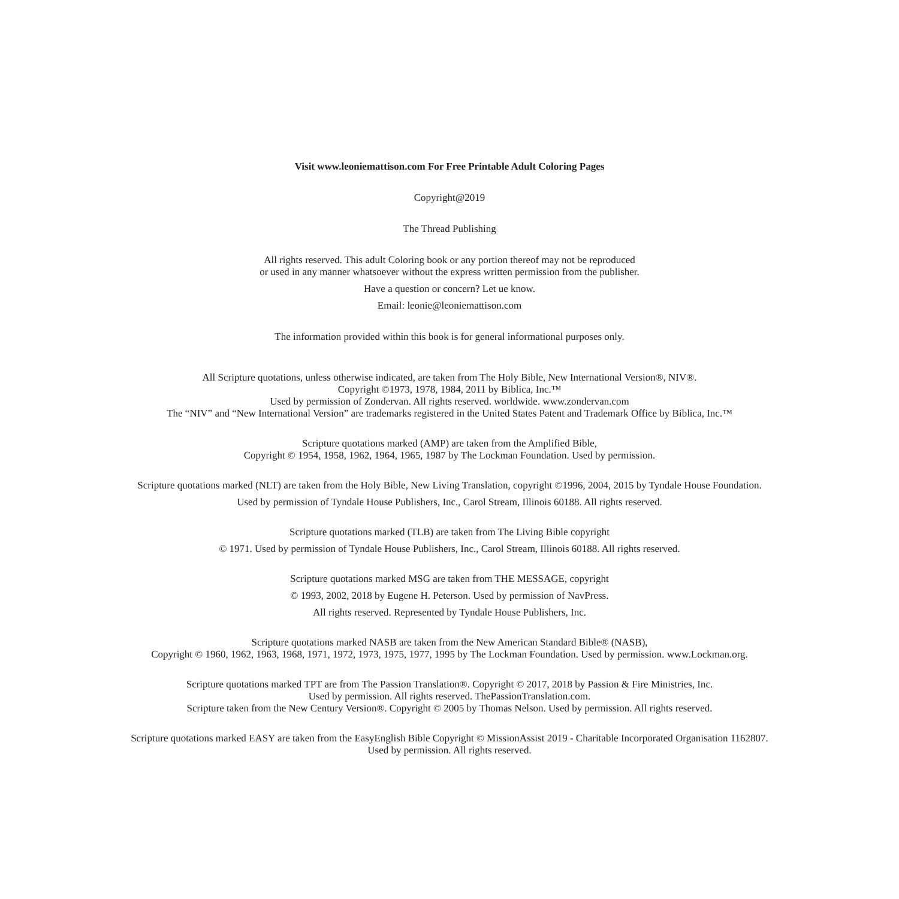Visit www.leoniemattison.com For Free Printable Adult Coloring Pages
Copyright@2019
The Thread Publishing
All rights reserved. This adult Coloring book or any portion thereof may not be reproduced
or used in any manner whatsoever without the express written permission from the publisher.
Have a question or concern? Let ue know.
Email: leonie@leoniemattison.com
The information provided within this book is for general informational purposes only.
All Scripture quotations, unless otherwise indicated, are taken from The Holy Bible, New International Version®, NIV®.
Copyright ©1973, 1978, 1984, 2011 by Biblica, Inc.™
Used by permission of Zondervan. All rights reserved. worldwide. www.zondervan.com
The “NIV” and “New International Version” are trademarks registered in the United States Patent and Trademark Office by Biblica, Inc.™
Scripture quotations marked (AMP) are taken from the Amplified Bible,
Copyright © 1954, 1958, 1962, 1964, 1965, 1987 by The Lockman Foundation. Used by permission.
Scripture quotations marked (NLT) are taken from the Holy Bible, New Living Translation, copyright ©1996, 2004, 2015 by Tyndale House Foundation.
Used by permission of Tyndale House Publishers, Inc., Carol Stream, Illinois 60188. All rights reserved.
Scripture quotations marked (TLB) are taken from The Living Bible copyright
© 1971. Used by permission of Tyndale House Publishers, Inc., Carol Stream, Illinois 60188. All rights reserved.
Scripture quotations marked MSG are taken from THE MESSAGE, copyright
© 1993, 2002, 2018 by Eugene H. Peterson. Used by permission of NavPress.
All rights reserved. Represented by Tyndale House Publishers, Inc.
Scripture quotations marked NASB are taken from the New American Standard Bible® (NASB),
Copyright © 1960, 1962, 1963, 1968, 1971, 1972, 1973, 1975, 1977, 1995 by The Lockman Foundation. Used by permission. www.Lockman.org.
Scripture quotations marked TPT are from The Passion Translation®. Copyright © 2017, 2018 by Passion & Fire Ministries, Inc.
Used by permission. All rights reserved. ThePassionTranslation.com.
Scripture taken from the New Century Version®. Copyright © 2005 by Thomas Nelson. Used by permission. All rights reserved.
Scripture quotations marked EASY are taken from the EasyEnglish Bible Copyright © MissionAssist 2019 - Charitable Incorporated Organisation 1162807.
Used by permission. All rights reserved.